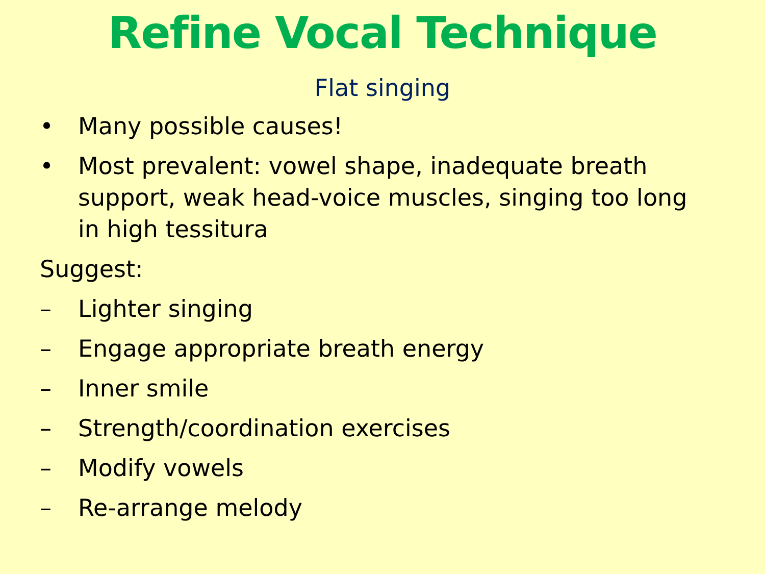Refine Vocal Technique
Flat singing
• Many possible causes!
• Most prevalent: vowel shape, inadequate breath support, weak head-voice muscles, singing too long in high tessitura
Suggest:
– Lighter singing
– Engage appropriate breath energy
– Inner smile
– Strength/coordination exercises
– Modify vowels
– Re-arrange melody